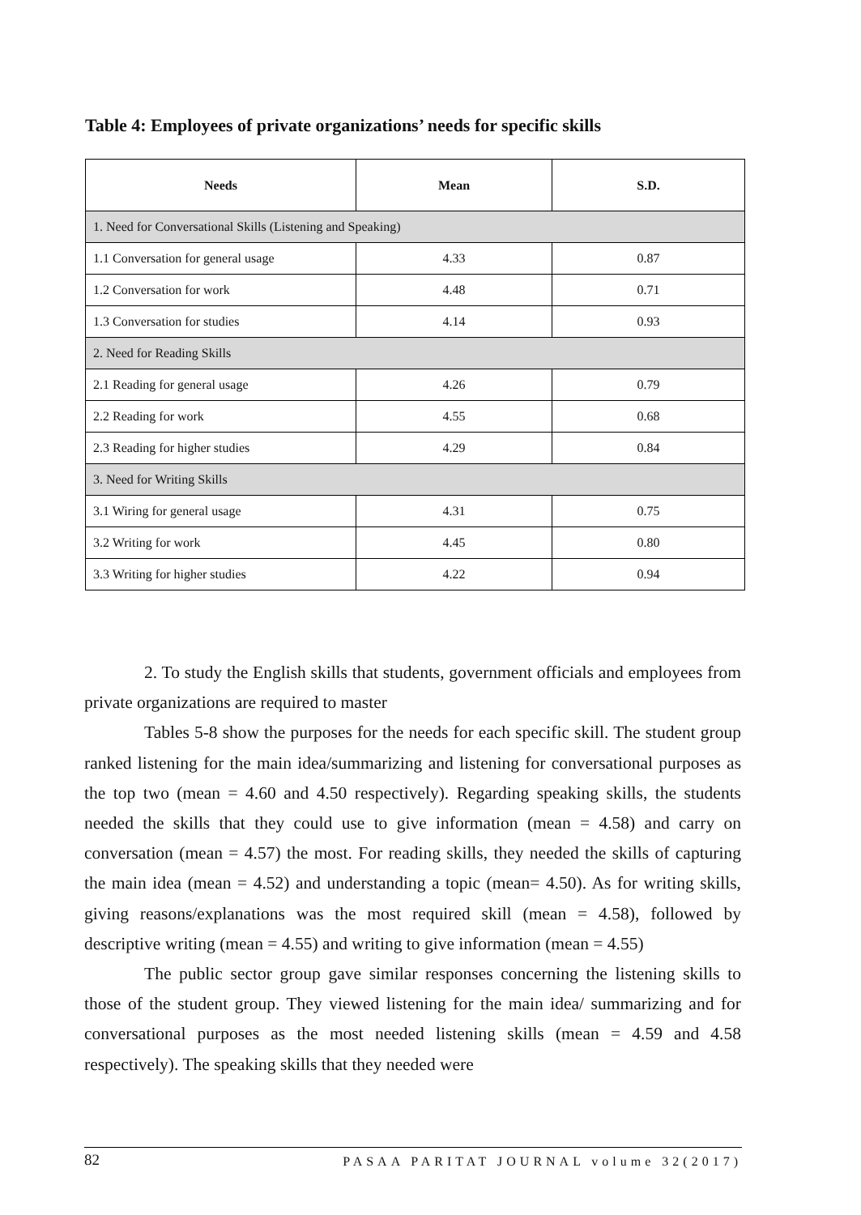Table 4: Employees of private organizations’ needs for specific skills
| Needs | Mean | S.D. |
| --- | --- | --- |
| 1. Need for Conversational Skills (Listening and Speaking) | | |
| 1.1 Conversation for general usage | 4.33 | 0.87 |
| 1.2 Conversation for work | 4.48 | 0.71 |
| 1.3 Conversation for studies | 4.14 | 0.93 |
| 2. Need for Reading Skills | | |
| 2.1 Reading for general usage | 4.26 | 0.79 |
| 2.2 Reading for work | 4.55 | 0.68 |
| 2.3 Reading for higher studies | 4.29 | 0.84 |
| 3. Need for Writing Skills | | |
| 3.1 Wiring for general usage | 4.31 | 0.75 |
| 3.2 Writing for work | 4.45 | 0.80 |
| 3.3 Writing for higher studies | 4.22 | 0.94 |
2. To study the English skills that students, government officials and employees from private organizations are required to master
Tables 5-8 show the purposes for the needs for each specific skill. The student group ranked listening for the main idea/summarizing and listening for conversational purposes as the top two (mean = 4.60 and 4.50 respectively). Regarding speaking skills, the students needed the skills that they could use to give information (mean = 4.58) and carry on conversation (mean = 4.57) the most. For reading skills, they needed the skills of capturing the main idea (mean = 4.52) and understanding a topic (mean= 4.50). As for writing skills, giving reasons/explanations was the most required skill (mean = 4.58), followed by descriptive writing (mean = 4.55) and writing to give information (mean = 4.55)
The public sector group gave similar responses concerning the listening skills to those of the student group. They viewed listening for the main idea/ summarizing and for conversational purposes as the most needed listening skills (mean = 4.59 and 4.58 respectively). The speaking skills that they needed were
82 PASAA PARITAT JOURNAL volume 32(2017)